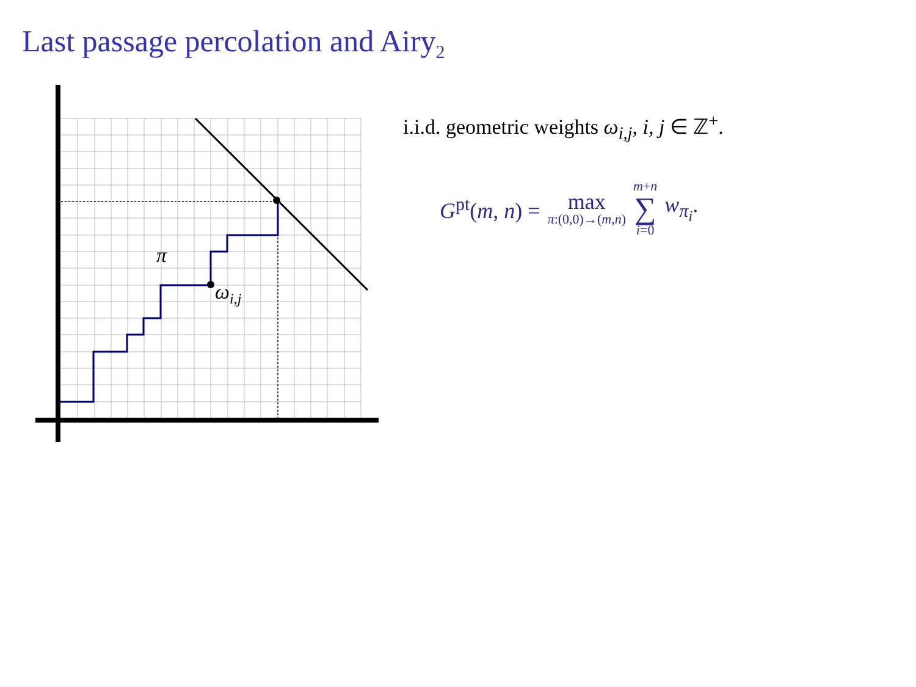Last passage percolation and Airy<sub>2</sub>
π
ωi,j
i.i.d. geometric weights ω<sub>i,j</sub>, i, j ∈ ℤ<sup>+</sup>.
G<sup>pt</sup>(m, n) = max π:(0,0)→(m,n) m+n ∑ i=0 w<sub>π<sub>i</sub></sub>.